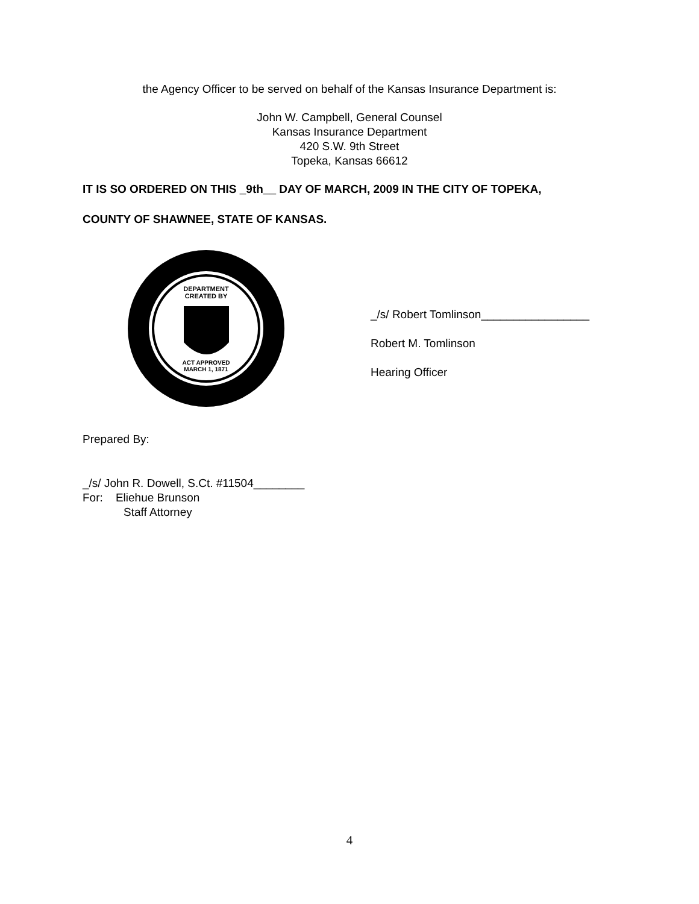the Agency Officer to be served on behalf of the Kansas Insurance Department is:
John W. Campbell, General Counsel
Kansas Insurance Department
420 S.W. 9th Street
Topeka, Kansas 66612
IT IS SO ORDERED ON THIS _9th__ DAY OF MARCH, 2009 IN THE CITY OF TOPEKA,
COUNTY OF SHAWNEE, STATE OF KANSAS.
DEPARTMENT
CREATED BY
ACT APPROVED
MARCH 1, 1871
_/s/ Robert Tomlinson_________________
Robert M. Tomlinson
Hearing Officer
Prepared By:
_/s/ John R. Dowell, S.Ct. #11504________
For: Eliehue Brunson
Staff Attorney
4